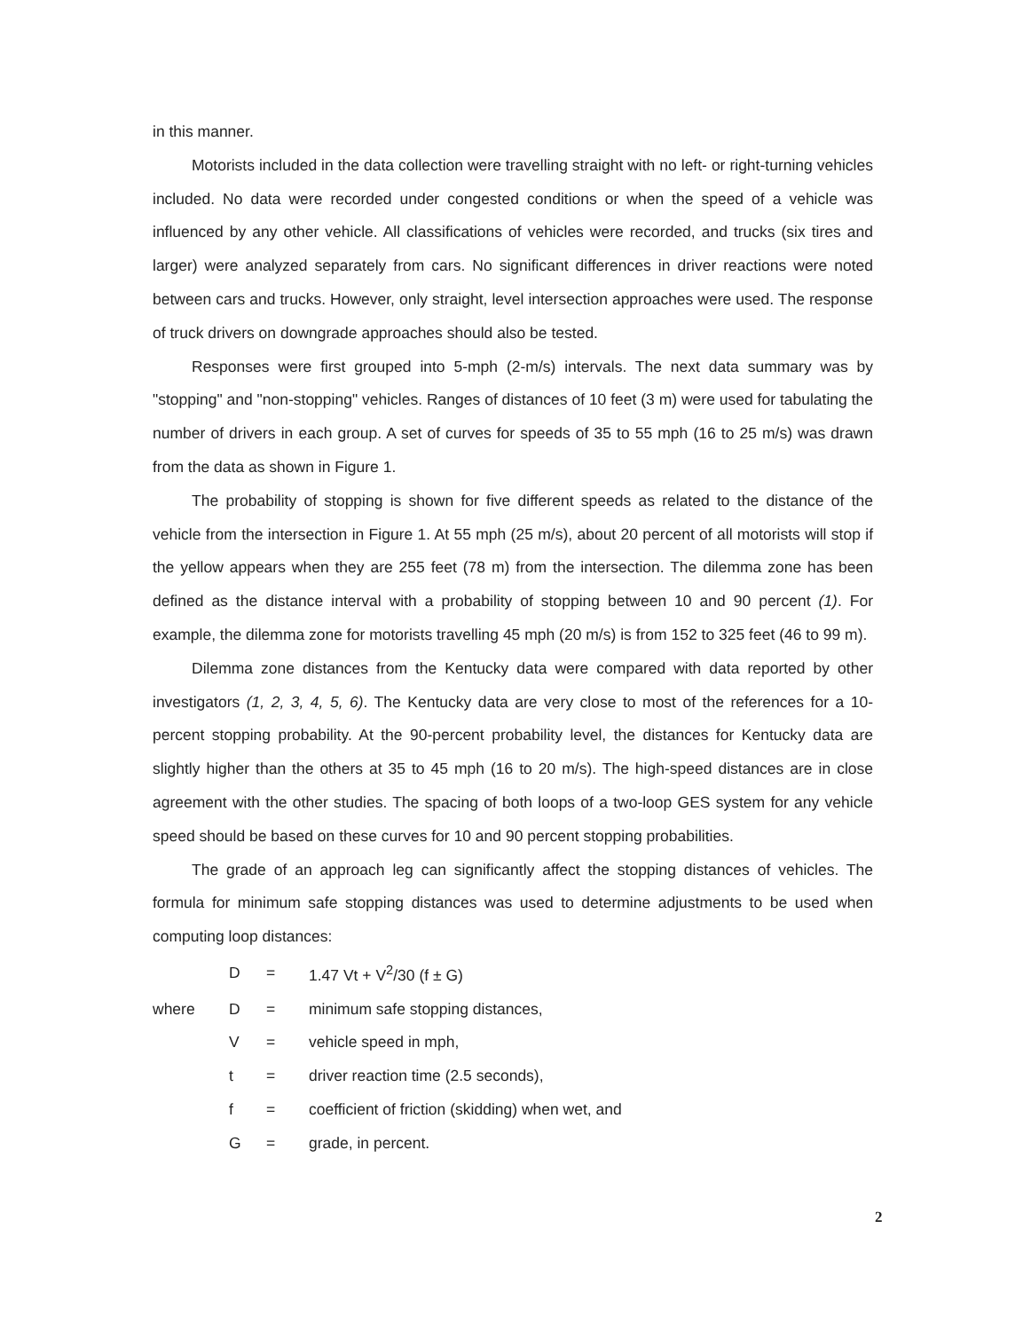in this manner.
Motorists included in the data collection were travelling straight with no left- or right-turning vehicles included. No data were recorded under congested conditions or when the speed of a vehicle was influenced by any other vehicle. All classifications of vehicles were recorded, and trucks (six tires and larger) were analyzed separately from cars. No significant differences in driver reactions were noted between cars and trucks. However, only straight, level intersection approaches were used. The response of truck drivers on downgrade approaches should also be tested.
Responses were first grouped into 5-mph (2-m/s) intervals. The next data summary was by "stopping" and "non-stopping" vehicles. Ranges of distances of 10 feet (3 m) were used for tabulating the number of drivers in each group. A set of curves for speeds of 35 to 55 mph (16 to 25 m/s) was drawn from the data as shown in Figure 1.
The probability of stopping is shown for five different speeds as related to the distance of the vehicle from the intersection in Figure 1. At 55 mph (25 m/s), about 20 percent of all motorists will stop if the yellow appears when they are 255 feet (78 m) from the intersection. The dilemma zone has been defined as the distance interval with a probability of stopping between 10 and 90 percent (1). For example, the dilemma zone for motorists travelling 45 mph (20 m/s) is from 152 to 325 feet (46 to 99 m).
Dilemma zone distances from the Kentucky data were compared with data reported by other investigators (1, 2, 3, 4, 5, 6). The Kentucky data are very close to most of the references for a 10-percent stopping probability. At the 90-percent probability level, the distances for Kentucky data are slightly higher than the others at 35 to 45 mph (16 to 20 m/s). The high-speed distances are in close agreement with the other studies. The spacing of both loops of a two-loop GES system for any vehicle speed should be based on these curves for 10 and 90 percent stopping probabilities.
The grade of an approach leg can significantly affect the stopping distances of vehicles. The formula for minimum safe stopping distances was used to determine adjustments to be used when computing loop distances:
| | D | = | 1.47 Vt + V<sup>2</sup>/30 (f ± G) |
| where | D | = | minimum safe stopping distances, |
| | V | = | vehicle speed in mph, |
| | t | = | driver reaction time (2.5 seconds), |
| | f | = | coefficient of friction (skidding) when wet, and |
| | G | = | grade, in percent. |
2